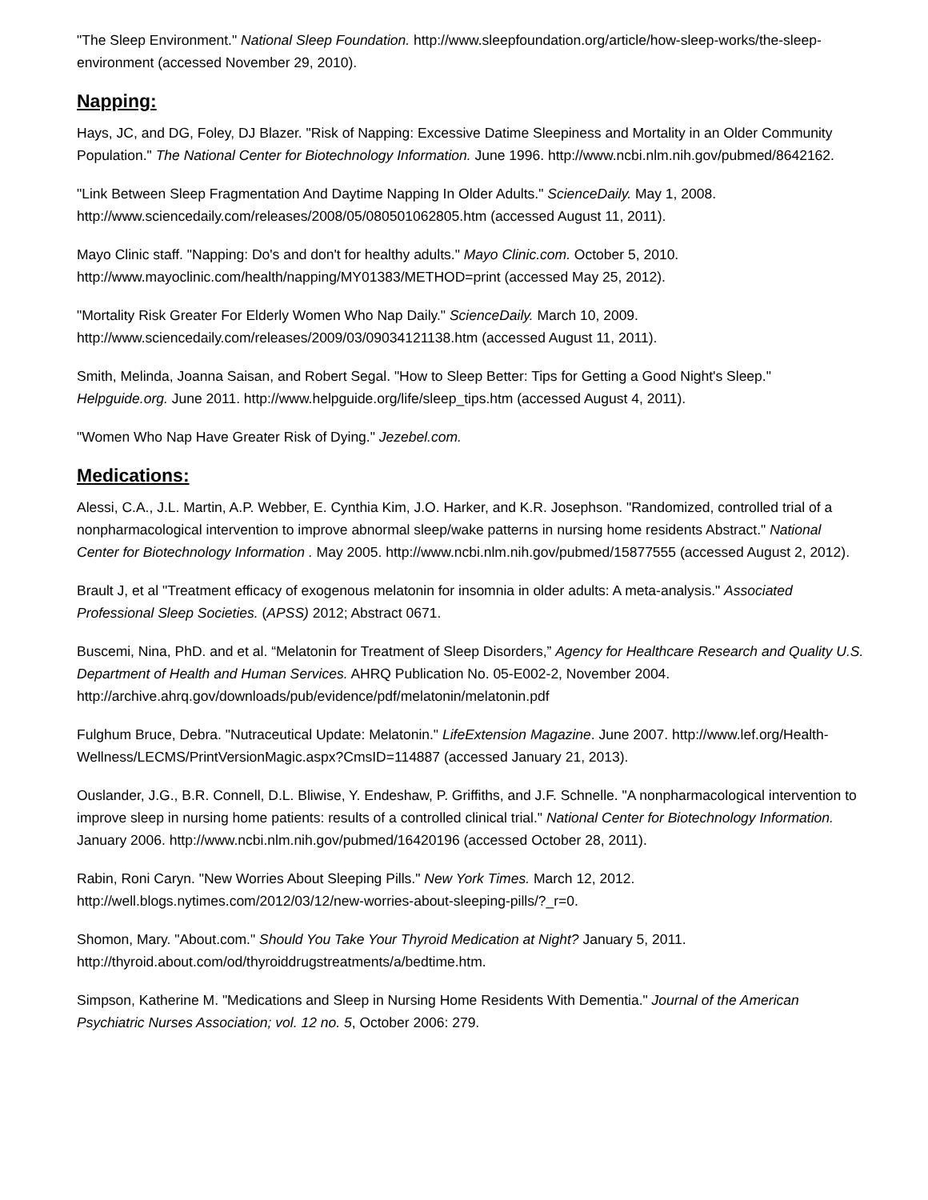"The Sleep Environment." National Sleep Foundation. http://www.sleepfoundation.org/article/how-sleep-works/the-sleep-environment (accessed November 29, 2010).
Napping:
Hays, JC, and DG, Foley, DJ Blazer. "Risk of Napping: Excessive Datime Sleepiness and Mortality in an Older Community Population." The National Center for Biotechnology Information. June 1996. http://www.ncbi.nlm.nih.gov/pubmed/8642162.
"Link Between Sleep Fragmentation And Daytime Napping In Older Adults." ScienceDaily. May 1, 2008. http://www.sciencedaily.com/releases/2008/05/080501062805.htm (accessed August 11, 2011).
Mayo Clinic staff. "Napping: Do's and don't for healthy adults." Mayo Clinic.com. October 5, 2010. http://www.mayoclinic.com/health/napping/MY01383/METHOD=print (accessed May 25, 2012).
"Mortality Risk Greater For Elderly Women Who Nap Daily." ScienceDaily. March 10, 2009. http://www.sciencedaily.com/releases/2009/03/09034121138.htm (accessed August 11, 2011).
Smith, Melinda, Joanna Saisan, and Robert Segal. "How to Sleep Better: Tips for Getting a Good Night's Sleep." Helpguide.org. June 2011. http://www.helpguide.org/life/sleep_tips.htm (accessed August 4, 2011).
"Women Who Nap Have Greater Risk of Dying." Jezebel.com.
Medications:
Alessi, C.A., J.L. Martin, A.P. Webber, E. Cynthia Kim, J.O. Harker, and K.R. Josephson. "Randomized, controlled trial of a nonpharmacological intervention to improve abnormal sleep/wake patterns in nursing home residents Abstract." National Center for Biotechnology Information . May 2005. http://www.ncbi.nlm.nih.gov/pubmed/15877555 (accessed August 2, 2012).
Brault J, et al "Treatment efficacy of exogenous melatonin for insomnia in older adults: A meta-analysis." Associated Professional Sleep Societies. (APSS) 2012; Abstract 0671.
Buscemi, Nina, PhD. and et al. “Melatonin for Treatment of Sleep Disorders,” Agency for Healthcare Research and Quality U.S. Department of Health and Human Services. AHRQ Publication No. 05-E002-2, November 2004. http://archive.ahrq.gov/downloads/pub/evidence/pdf/melatonin/melatonin.pdf
Fulghum Bruce, Debra. "Nutraceutical Update: Melatonin." LifeExtension Magazine. June 2007. http://www.lef.org/Health-Wellness/LECMS/PrintVersionMagic.aspx?CmsID=114887 (accessed January 21, 2013).
Ouslander, J.G., B.R. Connell, D.L. Bliwise, Y. Endeshaw, P. Griffiths, and J.F. Schnelle. "A nonpharmacological intervention to improve sleep in nursing home patients: results of a controlled clinical trial." National Center for Biotechnology Information. January 2006. http://www.ncbi.nlm.nih.gov/pubmed/16420196 (accessed October 28, 2011).
Rabin, Roni Caryn. "New Worries About Sleeping Pills." New York Times. March 12, 2012. http://well.blogs.nytimes.com/2012/03/12/new-worries-about-sleeping-pills/?_r=0.
Shomon, Mary. "About.com." Should You Take Your Thyroid Medication at Night? January 5, 2011. http://thyroid.about.com/od/thyroiddrugstreatments/a/bedtime.htm.
Simpson, Katherine M. "Medications and Sleep in Nursing Home Residents With Dementia." Journal of the American Psychiatric Nurses Association; vol. 12 no. 5, October 2006: 279.